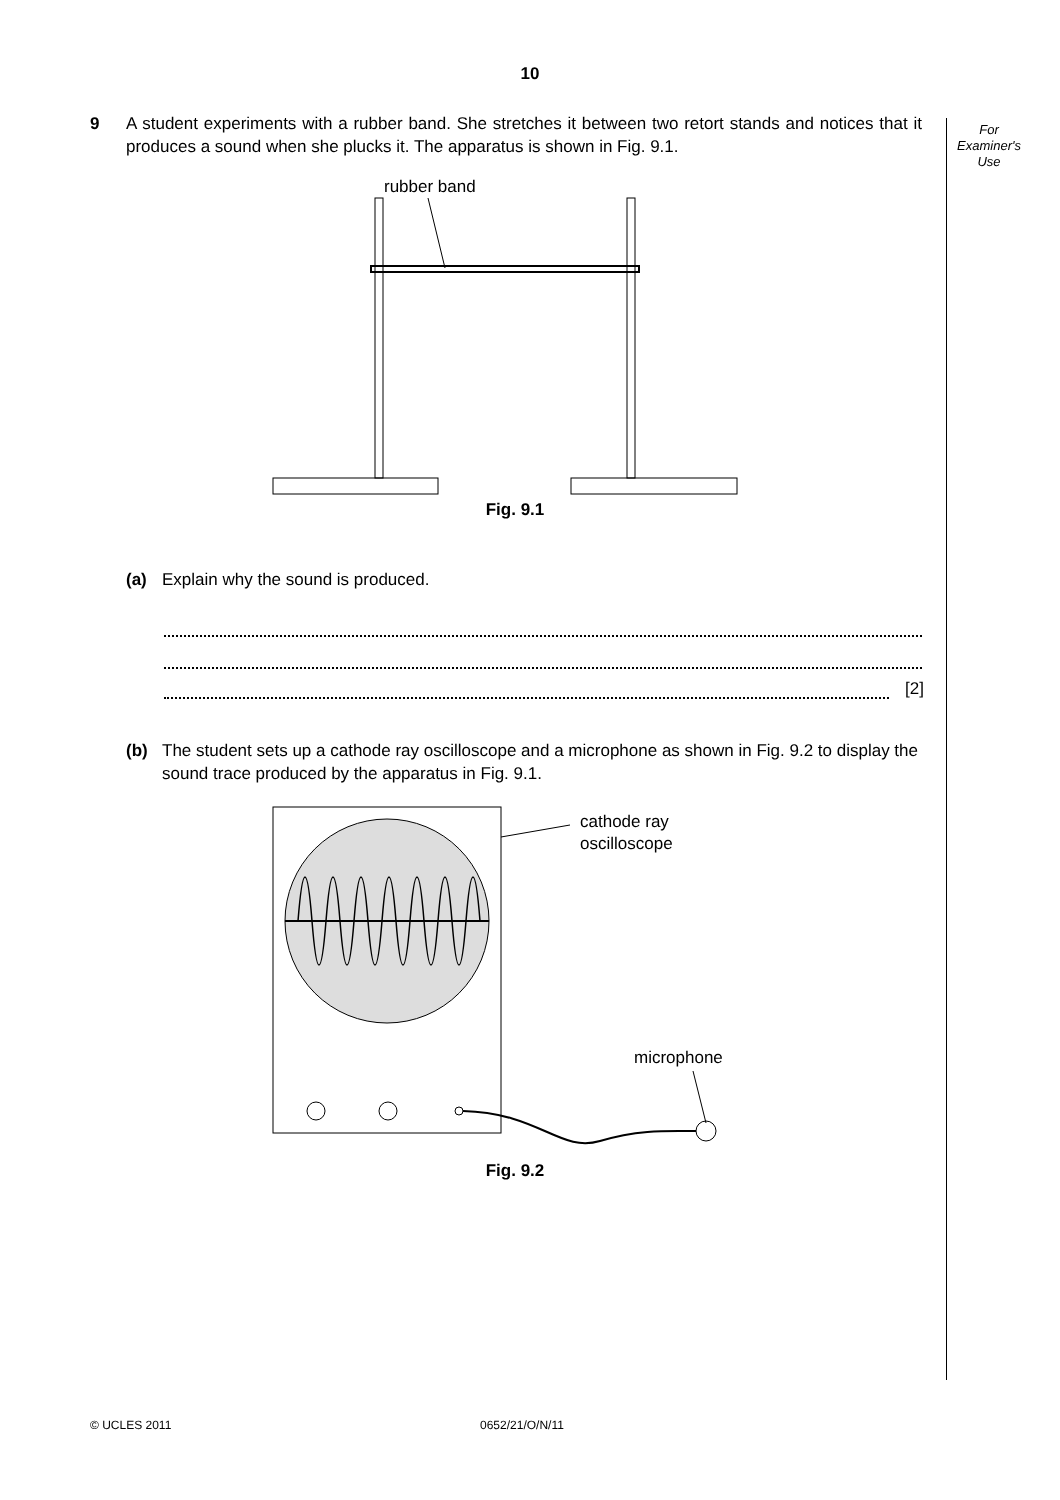10
For
Examiner's
Use
9 A student experiments with a rubber band. She stretches it between two retort stands and notices that it produces a sound when she plucks it. The apparatus is shown in Fig. 9.1.
rubber band
Fig. 9.1
(a) Explain why the sound is produced.
[2]
(b) The student sets up a cathode ray oscilloscope and a microphone as shown in Fig. 9.2 to display the sound trace produced by the apparatus in Fig. 9.1.
cathode ray
oscilloscope
microphone
Fig. 9.2
© UCLES 2011 0652/21/O/N/11